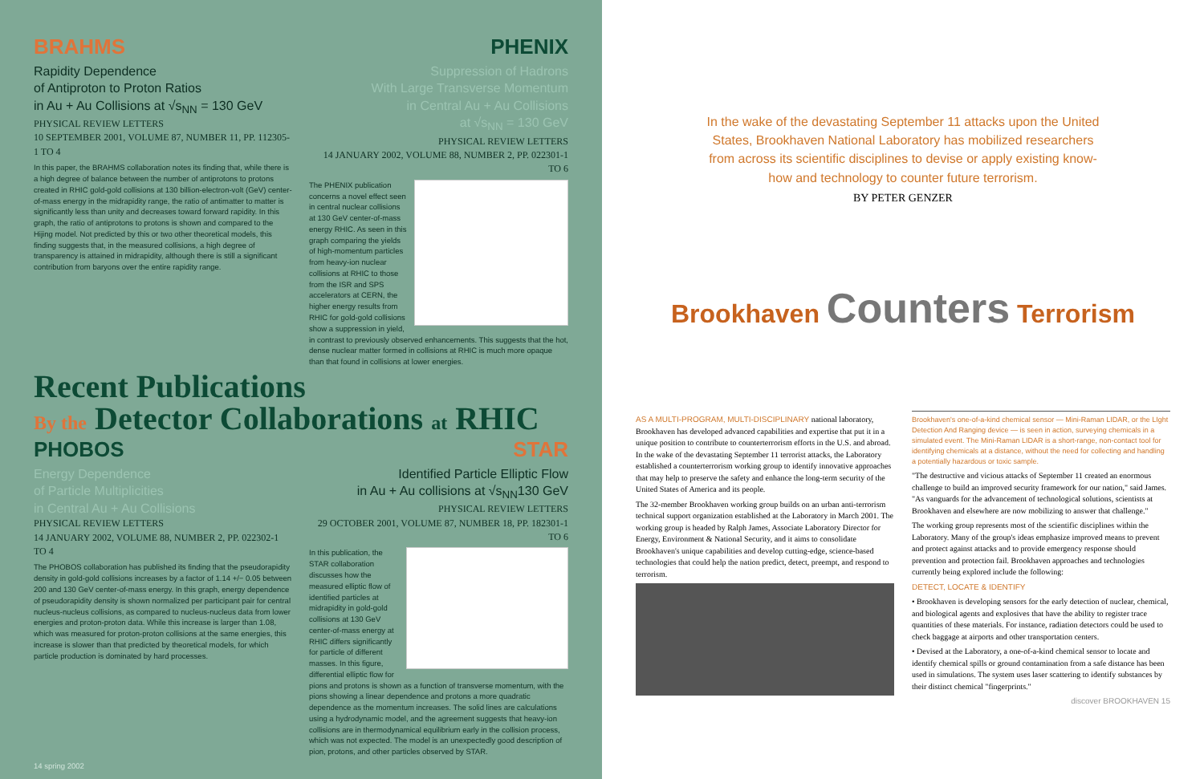BRAHMS
Rapidity Dependence
of Antiproton to Proton Ratios
in Au + Au Collisions at √s<sub>NN</sub> = 130 GeV
PHYSICAL REVIEW LETTERS
10 SEPTEMBER 2001, VOLUME 87, NUMBER 11, PP. 112305-1 TO 4
In this paper, the BRAHMS collaboration notes its finding that, while there is a high degree of balance between the number of antiprotons to protons created in RHIC gold-gold collisions at 130 billion-electron-volt (GeV) center-of-mass energy in the midrapidity range, the ratio of antimatter to matter is significantly less than unity and decreases toward forward rapidity. In this graph, the ratio of antiprotons to protons is shown and compared to the Hijing model. Not predicted by this or two other theoretical models, this finding suggests that, in the measured collisions, a high degree of transparency is attained in midrapidity, although there is still a significant contribution from baryons over the entire rapidity range.
PHENIX
Suppression of Hadrons
With Large Transverse Momentum
in Central Au + Au Collisions
at √s<sub>NN</sub> = 130 GeV
PHYSICAL REVIEW LETTERS
14 JANUARY 2002, VOLUME 88, NUMBER 2, PP. 022301-1 TO 6
The PHENIX publication concerns a novel effect seen in central nuclear collisions at 130 GeV center-of-mass energy RHIC. As seen in this graph comparing the yields of high-momentum particles from heavy-ion nuclear collisions at RHIC to those from the ISR and SPS accelerators at CERN, the higher energy results from RHIC for gold-gold collisions show a suppression in yield, in contrast to previously observed enhancements. This suggests that the hot, dense nuclear matter formed in collisions at RHIC is much more opaque than that found in collisions at lower energies.
Recent Publications
By the Detector Collaborations at RHIC
PHOBOS
Energy Dependence
of Particle Multiplicities
in Central Au + Au Collisions
PHYSICAL REVIEW LETTERS
14 JANUARY 2002, VOLUME 88, NUMBER 2, PP. 022302-1 TO 4
The PHOBOS collaboration has published its finding that the pseudorapidity density in gold-gold collisions increases by a factor of 1.14 +/− 0.05 between 200 and 130 GeV center-of-mass energy. In this graph, energy dependence of pseudorapidity density is shown normalized per participant pair for central nucleus-nucleus collisions, as compared to nucleus-nucleus data from lower energies and proton-proton data. While this increase is larger than 1.08, which was measured for proton-proton collisions at the same energies, this increase is slower than that predicted by theoretical models, for which particle production is dominated by hard processes.
STAR
Identified Particle Elliptic Flow
in Au + Au collisions at √s<sub>NN</sub>130 GeV
PHYSICAL REVIEW LETTERS
29 OCTOBER 2001, VOLUME 87, NUMBER 18, PP. 182301-1 TO 6
In this publication, the STAR collaboration discusses how the measured elliptic flow of identified particles at midrapidity in gold-gold collisions at 130 GeV center-of-mass energy at RHIC differs significantly for particle of different masses. In this figure, differential elliptic flow for pions and protons is shown as a function of transverse momentum, with the pions showing a linear dependence and protons a more quadratic dependence as the momentum increases. The solid lines are calculations using a hydrodynamic model, and the agreement suggests that heavy-ion collisions are in thermodynamical equilibrium early in the collision process, which was not expected. The model is an unexpectedly good description of pion, protons, and other particles observed by STAR.
14 spring 2002
In the wake of the devastating September 11 attacks upon the United States, Brookhaven National Laboratory has mobilized researchers from across its scientific disciplines to devise or apply existing know-how and technology to counter future terrorism.
BY PETER GENZER
Brookhaven Counters Terrorism
AS A MULTI-PROGRAM, MULTI-DISCIPLINARY national laboratory, Brookhaven has developed advanced capabilities and expertise that put it in a unique position to contribute to counterterrorism efforts in the U.S. and abroad. In the wake of the devastating September 11 terrorist attacks, the Laboratory established a counterterrorism working group to identify innovative approaches that may help to preserve the safety and enhance the long-term security of the United States of America and its people.
The 32-member Brookhaven working group builds on an urban anti-terrorism technical support organization established at the Laboratory in March 2001. The working group is headed by Ralph James, Associate Laboratory Director for Energy, Environment & National Security, and it aims to consolidate Brookhaven's unique capabilities and develop cutting-edge, science-based technologies that could help the nation predict, detect, preempt, and respond to terrorism.
Brookhaven's one-of-a-kind chemical sensor — Mini-Raman LIDAR, or the LIght Detection And Ranging device — is seen in action, surveying chemicals in a simulated event. The Mini-Raman LIDAR is a short-range, non-contact tool for identifying chemicals at a distance, without the need for collecting and handling a potentially hazardous or toxic sample.
"The destructive and vicious attacks of September 11 created an enormous challenge to build an improved security framework for our nation," said James. "As vanguards for the advancement of technological solutions, scientists at Brookhaven and elsewhere are now mobilizing to answer that challenge."
The working group represents most of the scientific disciplines within the Laboratory. Many of the group's ideas emphasize improved means to prevent and protect against attacks and to provide emergency response should prevention and protection fail. Brookhaven approaches and technologies currently being explored include the following:
DETECT, LOCATE & IDENTIFY
• Brookhaven is developing sensors for the early detection of nuclear, chemical, and biological agents and explosives that have the ability to register trace quantities of these materials. For instance, radiation detectors could be used to check baggage at airports and other transportation centers.
• Devised at the Laboratory, a one-of-a-kind chemical sensor to locate and identify chemical spills or ground contamination from a safe distance has been used in simulations. The system uses laser scattering to identify substances by their distinct chemical "fingerprints."
discover BROOKHAVEN 15